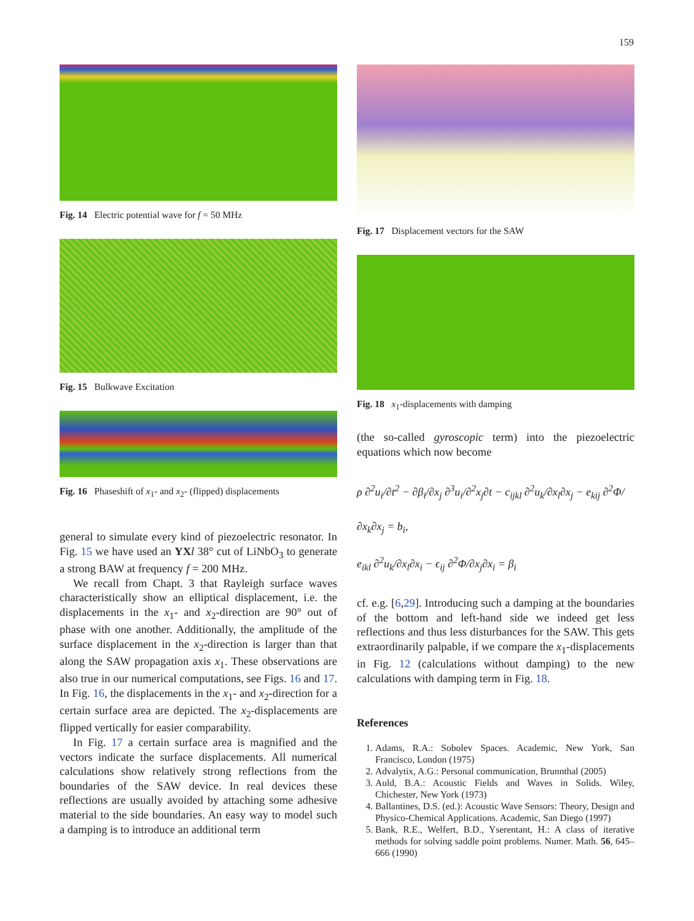159
Fig. 14 Electric potential wave for f = 50 MHz
Fig. 15 Bulkwave Excitation
Fig. 16 Phaseshift of x<sub>1</sub>- and x<sub>2</sub>- (flipped) displacements
general to simulate every kind of piezoelectric resonator. In Fig. 15 we have used an YX l 38° cut of LiNbO<sub>3</sub> to generate a strong BAW at frequency f = 200 MHz.
We recall from Chapt. 3 that Rayleigh surface waves characteristically show an elliptical displacement, i.e. the displacements in the x<sub>1</sub>- and x<sub>2</sub>-direction are 90° out of phase with one another. Additionally, the amplitude of the surface displacement in the x<sub>2</sub>-direction is larger than that along the SAW propagation axis x<sub>1</sub>. These observations are also true in our numerical computations, see Figs. 16 and 17. In Fig. 16, the displacements in the x<sub>1</sub>- and x<sub>2</sub>-direction for a certain surface area are depicted. The x<sub>2</sub>-displacements are flipped vertically for easier comparability.
In Fig. 17 a certain surface area is magnified and the vectors indicate the surface displacements. All numerical calculations show relatively strong reflections from the boundaries of the SAW device. In real devices these reflections are usually avoided by attaching some adhesive material to the side boundaries. An easy way to model such a damping is to introduce an additional term
Fig. 17 Displacement vectors for the SAW
Fig. 18 x<sub>1</sub>-displacements with damping
(the so-called gyroscopic term) into the piezoelectric equations which now become
ρ ∂<sup>2</sup>u<sub>i</sub>/∂t<sup>2</sup> − ∂β<sub>i</sub>/∂x<sub>j</sub> ∂<sup>3</sup>u<sub>i</sub>/∂<sup>2</sup>x<sub>j</sub>∂t − c<sub>ijkl</sub> ∂<sup>2</sup>u<sub>k</sub>/∂x<sub>l</sub>∂x<sub>j</sub> − e<sub>kij</sub> ∂<sup>2</sup>Φ/∂x<sub>k</sub>∂x<sub>j</sub> = b<sub>i</sub>,
e<sub>ikl</sub> ∂<sup>2</sup>u<sub>k</sub>/∂x<sub>l</sub>∂x<sub>i</sub> − ϵ<sub>ij</sub> ∂<sup>2</sup>Φ/∂x<sub>j</sub>∂x<sub>i</sub> = β<sub>i</sub>
cf. e.g. [6,29]. Introducing such a damping at the boundaries of the bottom and left-hand side we indeed get less reflections and thus less disturbances for the SAW. This gets extraordinarily palpable, if we compare the x<sub>1</sub>-displacements in Fig. 12 (calculations without damping) to the new calculations with damping term in Fig. 18.
References
1. Adams, R.A.: Sobolev Spaces. Academic, New York, San Francisco, London (1975)
2. Advalytix, A.G.: Personal communication, Brunnthal (2005)
3. Auld, B.A.: Acoustic Fields and Waves in Solids. Wiley, Chichester, New York (1973)
4. Ballantines, D.S. (ed.): Acoustic Wave Sensors: Theory, Design and Physico-Chemical Applications. Academic, San Diego (1997)
5. Bank, R.E., Welfert, B.D., Yserentant, H.: A class of iterative methods for solving saddle point problems. Numer. Math. 56, 645–666 (1990)